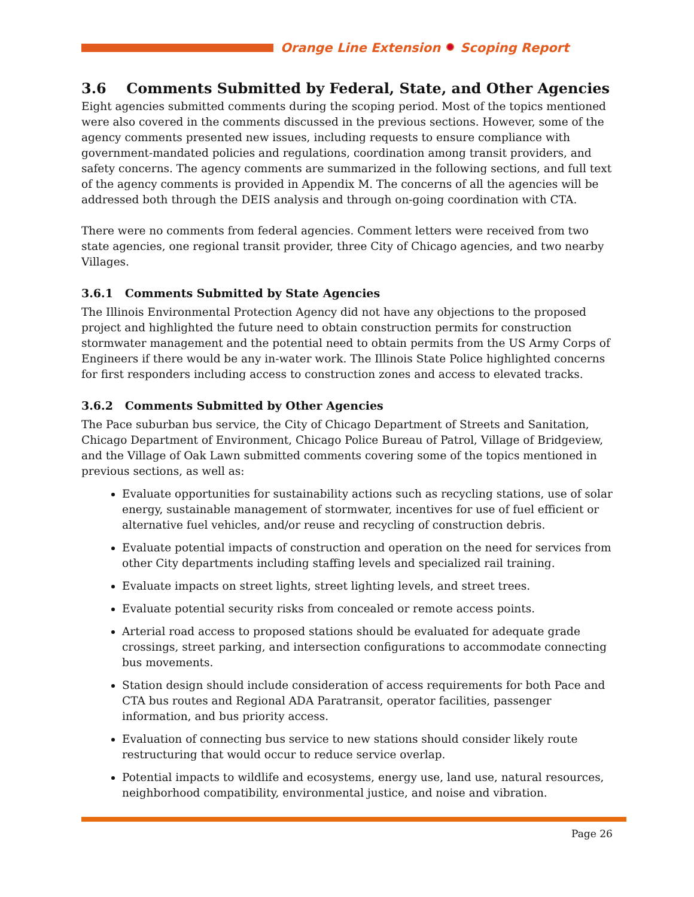Orange Line Extension Scoping Report
3.6 Comments Submitted by Federal, State, and Other Agencies
Eight agencies submitted comments during the scoping period. Most of the topics mentioned were also covered in the comments discussed in the previous sections. However, some of the agency comments presented new issues, including requests to ensure compliance with government-mandated policies and regulations, coordination among transit providers, and safety concerns. The agency comments are summarized in the following sections, and full text of the agency comments is provided in Appendix M. The concerns of all the agencies will be addressed both through the DEIS analysis and through on-going coordination with CTA.
There were no comments from federal agencies. Comment letters were received from two state agencies, one regional transit provider, three City of Chicago agencies, and two nearby Villages.
3.6.1 Comments Submitted by State Agencies
The Illinois Environmental Protection Agency did not have any objections to the proposed project and highlighted the future need to obtain construction permits for construction stormwater management and the potential need to obtain permits from the US Army Corps of Engineers if there would be any in-water work. The Illinois State Police highlighted concerns for first responders including access to construction zones and access to elevated tracks.
3.6.2 Comments Submitted by Other Agencies
The Pace suburban bus service, the City of Chicago Department of Streets and Sanitation, Chicago Department of Environment, Chicago Police Bureau of Patrol, Village of Bridgeview, and the Village of Oak Lawn submitted comments covering some of the topics mentioned in previous sections, as well as:
Evaluate opportunities for sustainability actions such as recycling stations, use of solar energy, sustainable management of stormwater, incentives for use of fuel efficient or alternative fuel vehicles, and/or reuse and recycling of construction debris.
Evaluate potential impacts of construction and operation on the need for services from other City departments including staffing levels and specialized rail training.
Evaluate impacts on street lights, street lighting levels, and street trees.
Evaluate potential security risks from concealed or remote access points.
Arterial road access to proposed stations should be evaluated for adequate grade crossings, street parking, and intersection configurations to accommodate connecting bus movements.
Station design should include consideration of access requirements for both Pace and CTA bus routes and Regional ADA Paratransit, operator facilities, passenger information, and bus priority access.
Evaluation of connecting bus service to new stations should consider likely route restructuring that would occur to reduce service overlap.
Potential impacts to wildlife and ecosystems, energy use, land use, natural resources, neighborhood compatibility, environmental justice, and noise and vibration.
Page 26